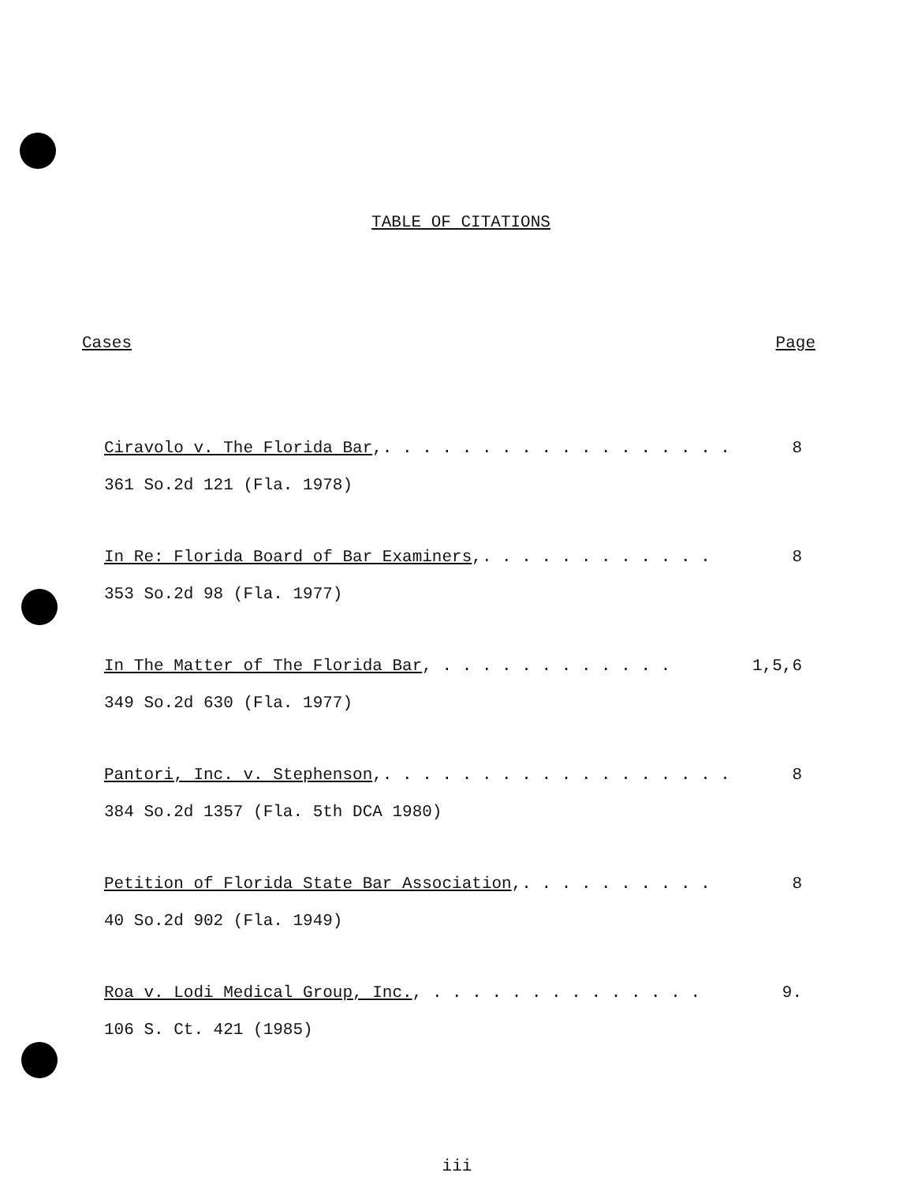TABLE OF CITATIONS
Cases Page
Ciravolo v. The Florida Bar,. . . . . . . . . . . . . . . . . . 8
361 So.2d 121 (Fla. 1978)
In Re: Florida Board of Bar Examiners,. . . . . . . . . . . . 8
353 So.2d 98 (Fla. 1977)
In The Matter of The Florida Bar, . . . . . . . . . . . . 1,5,6
349 So.2d 630 (Fla. 1977)
Pantori, Inc. v. Stephenson,. . . . . . . . . . . . . . . . . . 8
384 So.2d 1357 (Fla. 5th DCA 1980)
Petition of Florida State Bar Association,. . . . . . . . . . 8
40 So.2d 902 (Fla. 1949)
Roa v. Lodi Medical Group, Inc., . . . . . . . . . . . . . . 9.
106 S. Ct. 421 (1985)
iii